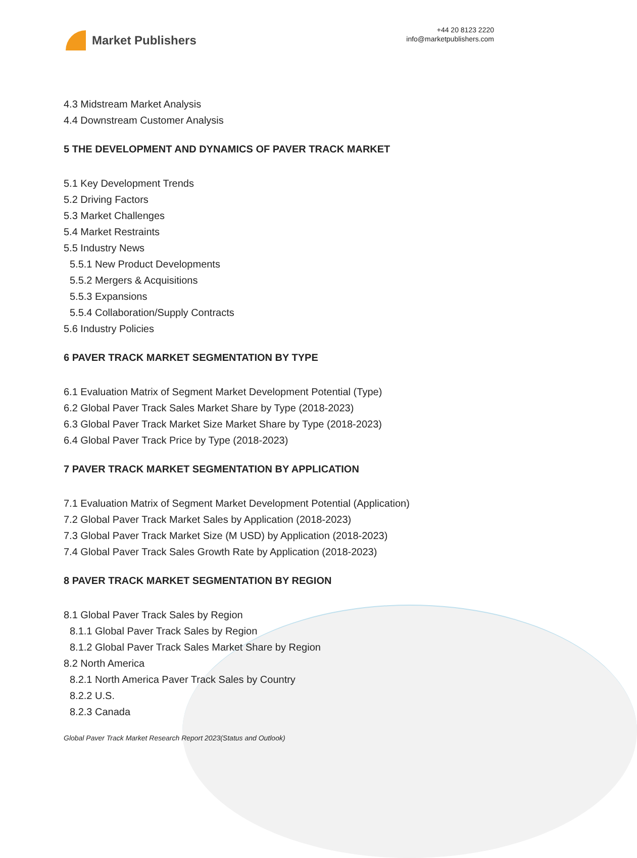Market Publishers
+44 20 8123 2220
info@marketpublishers.com
4.3 Midstream Market Analysis
4.4 Downstream Customer Analysis
5 THE DEVELOPMENT AND DYNAMICS OF PAVER TRACK MARKET
5.1 Key Development Trends
5.2 Driving Factors
5.3 Market Challenges
5.4 Market Restraints
5.5 Industry News
5.5.1 New Product Developments
5.5.2 Mergers & Acquisitions
5.5.3 Expansions
5.5.4 Collaboration/Supply Contracts
5.6 Industry Policies
6 PAVER TRACK MARKET SEGMENTATION BY TYPE
6.1 Evaluation Matrix of Segment Market Development Potential (Type)
6.2 Global Paver Track Sales Market Share by Type (2018-2023)
6.3 Global Paver Track Market Size Market Share by Type (2018-2023)
6.4 Global Paver Track Price by Type (2018-2023)
7 PAVER TRACK MARKET SEGMENTATION BY APPLICATION
7.1 Evaluation Matrix of Segment Market Development Potential (Application)
7.2 Global Paver Track Market Sales by Application (2018-2023)
7.3 Global Paver Track Market Size (M USD) by Application (2018-2023)
7.4 Global Paver Track Sales Growth Rate by Application (2018-2023)
8 PAVER TRACK MARKET SEGMENTATION BY REGION
8.1 Global Paver Track Sales by Region
8.1.1 Global Paver Track Sales by Region
8.1.2 Global Paver Track Sales Market Share by Region
8.2 North America
8.2.1 North America Paver Track Sales by Country
8.2.2 U.S.
8.2.3 Canada
Global Paver Track Market Research Report 2023(Status and Outlook)